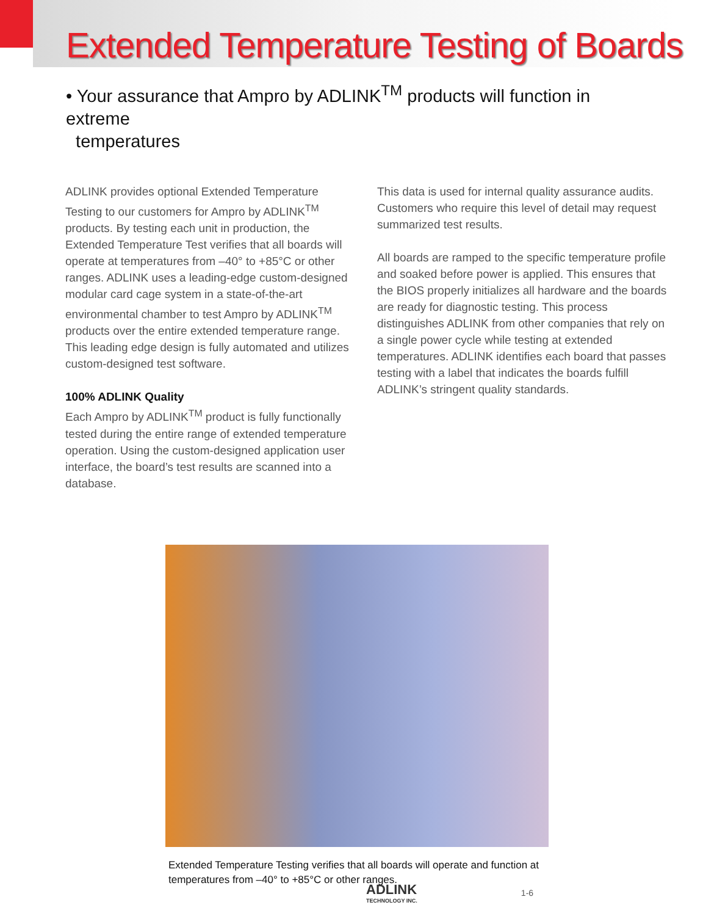Extended Temperature Testing of Boards
• Your assurance that Ampro by ADLINK<sup>TM</sup> products will function in extreme
temperatures
ADLINK provides optional Extended Temperature Testing to our customers for Ampro by ADLINK<sup>TM</sup> products. By testing each unit in production, the Extended Temperature Test verifies that all boards will operate at temperatures from –40° to +85°C or other ranges. ADLINK uses a leading-edge custom-designed modular card cage system in a state-of-the-art environmental chamber to test Ampro by ADLINK<sup>TM</sup> products over the entire extended temperature range. This leading edge design is fully automated and utilizes custom-designed test software.
100% ADLINK Quality
Each Ampro by ADLINK<sup>TM</sup> product is fully functionally tested during the entire range of extended temperature operation. Using the custom-designed application user interface, the board’s test results are scanned into a database.
This data is used for internal quality assurance audits. Customers who require this level of detail may request summarized test results.
All boards are ramped to the specific temperature profile and soaked before power is applied. This ensures that the BIOS properly initializes all hardware and the boards are ready for diagnostic testing. This process distinguishes ADLINK from other companies that rely on a single power cycle while testing at extended temperatures. ADLINK identifies each board that passes testing with a label that indicates the boards fulfill ADLINK’s stringent quality standards.
Extended Temperature Testing verifies that all boards will operate and function at temperatures from –40° to +85°C or other ranges.
ADLINK
TECHNOLOGY INC.
1-6